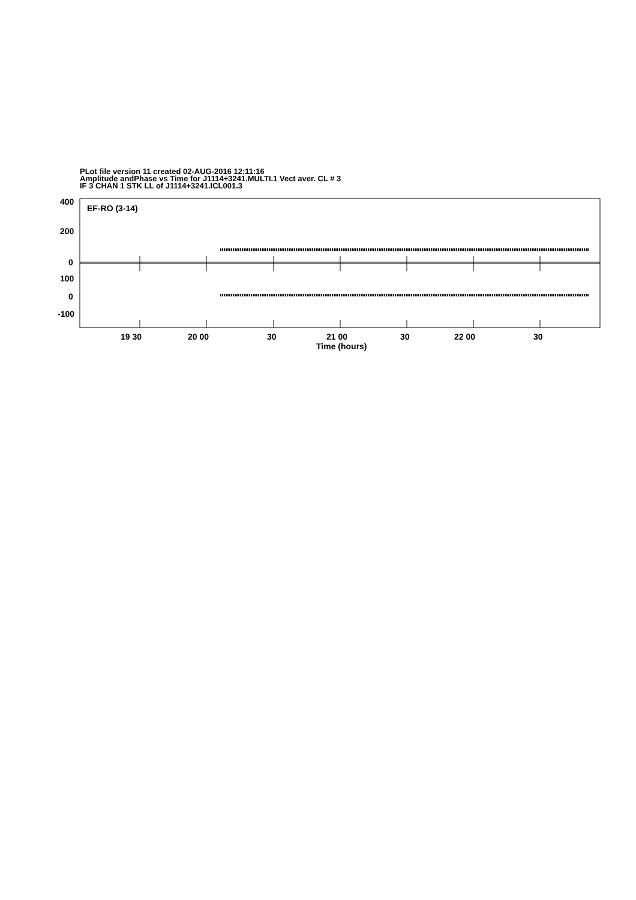PLot file version 11 created 02-AUG-2016 12:11:16
Amplitude andPhase vs Time for J1114+3241.MULTI.1 Vect aver. CL # 3
IF 3 CHAN 1 STK LL of J1114+3241.ICL001.3
EF-RO (3-14)
400
200
0
100
0
-100
19 30
20 00
30
21 00
30
22 00
30
Time (hours)